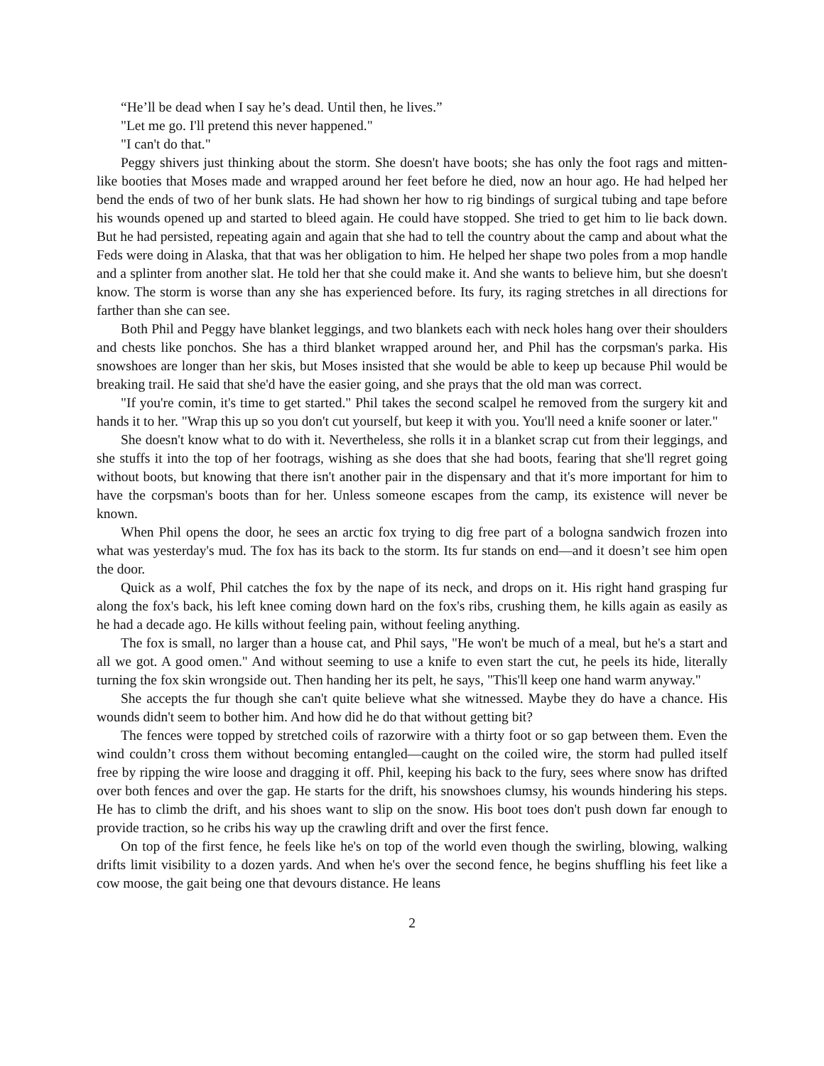“He’ll be dead when I say he’s dead. Until then, he lives.”
"Let me go. I'll pretend this never happened."
"I can't do that."
Peggy shivers just thinking about the storm. She doesn't have boots; she has only the foot rags and mitten-like booties that Moses made and wrapped around her feet before he died, now an hour ago. He had helped her bend the ends of two of her bunk slats. He had shown her how to rig bindings of surgical tubing and tape before his wounds opened up and started to bleed again. He could have stopped. She tried to get him to lie back down. But he had persisted, repeating again and again that she had to tell the country about the camp and about what the Feds were doing in Alaska, that that was her obligation to him. He helped her shape two poles from a mop handle and a splinter from another slat. He told her that she could make it. And she wants to believe him, but she doesn't know. The storm is worse than any she has experienced before. Its fury, its raging stretches in all directions for farther than she can see.
Both Phil and Peggy have blanket leggings, and two blankets each with neck holes hang over their shoulders and chests like ponchos. She has a third blanket wrapped around her, and Phil has the corpsman's parka. His snowshoes are longer than her skis, but Moses insisted that she would be able to keep up because Phil would be breaking trail. He said that she'd have the easier going, and she prays that the old man was correct.
"If you're comin, it's time to get started." Phil takes the second scalpel he removed from the surgery kit and hands it to her. "Wrap this up so you don't cut yourself, but keep it with you. You'll need a knife sooner or later."
She doesn't know what to do with it. Nevertheless, she rolls it in a blanket scrap cut from their leggings, and she stuffs it into the top of her footrags, wishing as she does that she had boots, fearing that she'll regret going without boots, but knowing that there isn't another pair in the dispensary and that it's more important for him to have the corpsman's boots than for her. Unless someone escapes from the camp, its existence will never be known.
When Phil opens the door, he sees an arctic fox trying to dig free part of a bologna sandwich frozen into what was yesterday's mud. The fox has its back to the storm. Its fur stands on end—and it doesn’t see him open the door.
Quick as a wolf, Phil catches the fox by the nape of its neck, and drops on it. His right hand grasping fur along the fox's back, his left knee coming down hard on the fox's ribs, crushing them, he kills again as easily as he had a decade ago. He kills without feeling pain, without feeling anything.
The fox is small, no larger than a house cat, and Phil says, "He won't be much of a meal, but he's a start and all we got. A good omen." And without seeming to use a knife to even start the cut, he peels its hide, literally turning the fox skin wrongside out. Then handing her its pelt, he says, "This'll keep one hand warm anyway."
She accepts the fur though she can't quite believe what she witnessed. Maybe they do have a chance. His wounds didn't seem to bother him. And how did he do that without getting bit?
The fences were topped by stretched coils of razorwire with a thirty foot or so gap between them. Even the wind couldn’t cross them without becoming entangled—caught on the coiled wire, the storm had pulled itself free by ripping the wire loose and dragging it off. Phil, keeping his back to the fury, sees where snow has drifted over both fences and over the gap. He starts for the drift, his snowshoes clumsy, his wounds hindering his steps. He has to climb the drift, and his shoes want to slip on the snow. His boot toes don't push down far enough to provide traction, so he cribs his way up the crawling drift and over the first fence.
On top of the first fence, he feels like he's on top of the world even though the swirling, blowing, walking drifts limit visibility to a dozen yards. And when he's over the second fence, he begins shuffling his feet like a cow moose, the gait being one that devours distance. He leans
2